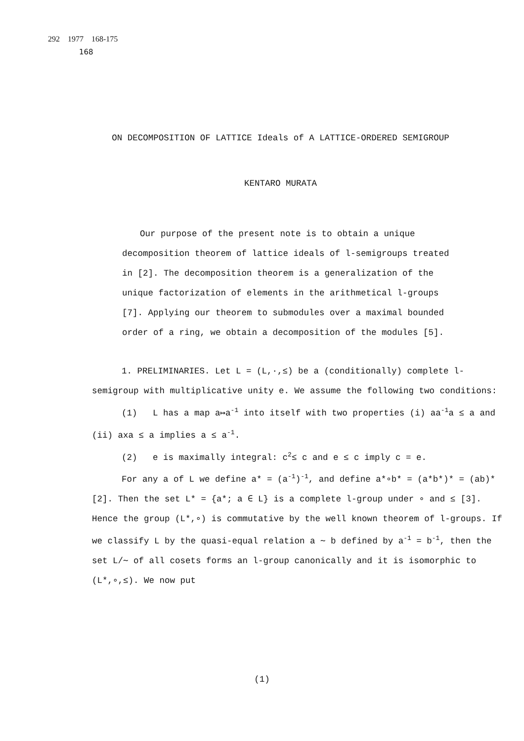292 1977 168-175
168
ON DECOMPOSITION OF LATTICE Ideals of A LATTICE-ORDERED SEMIGROUP
KENTARO MURATA
Our purpose of the present note is to obtain a unique decomposition theorem of lattice ideals of l-semigroups treated in [2]. The decomposition theorem is a generalization of the unique factorization of elements in the arithmetical l-groups [7]. Applying our theorem to submodules over a maximal bounded order of a ring, we obtain a decomposition of the modules [5].
1. PRELIMINARIES. Let L = (L,·,≤) be a (conditionally) complete l-semigroup with multiplicative unity e. We assume the following two conditions:
(1) L has a map a↦a<sup>-1</sup> into itself with two properties (i) aa<sup>-1</sup>a ≤ a and (ii) axa ≤ a implies a ≤ a<sup>-1</sup>.
(2) e is maximally integral: c<sup>2</sup>≤ c and e ≤ c imply c = e.
For any a of L we define a* = (a<sup>-1</sup>)<sup>-1</sup>, and define a*∘b* = (a*b*)* = (ab)* [2]. Then the set L* = {a*; a ∈ L} is a complete l-group under ∘ and ≤ [3]. Hence the group (L*,∘) is commutative by the well known theorem of l-groups. If we classify L by the quasi-equal relation a ∼ b defined by a<sup>-1</sup> = b<sup>-1</sup>, then the set L/∼ of all cosets forms an l-group canonically and it is isomorphic to (L*,∘,≤). We now put
(1)